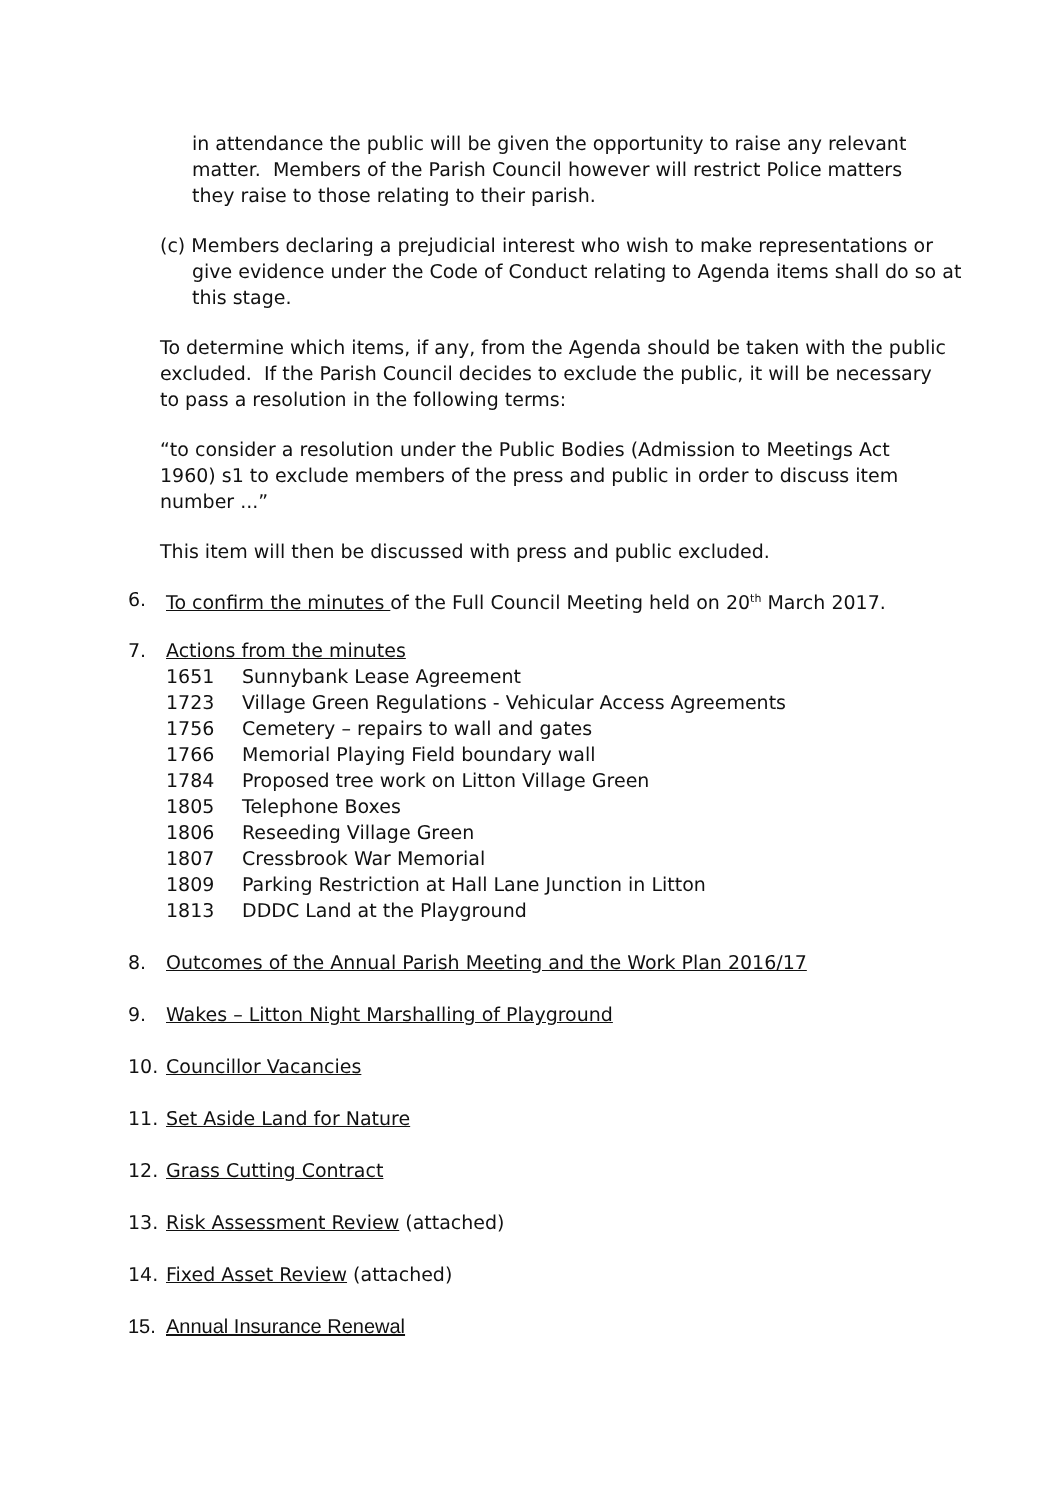in attendance the public will be given the opportunity to raise any relevant matter. Members of the Parish Council however will restrict Police matters they raise to those relating to their parish.
(c) Members declaring a prejudicial interest who wish to make representations or give evidence under the Code of Conduct relating to Agenda items shall do so at this stage.
To determine which items, if any, from the Agenda should be taken with the public excluded. If the Parish Council decides to exclude the public, it will be necessary to pass a resolution in the following terms:
“to consider a resolution under the Public Bodies (Admission to Meetings Act 1960) s1 to exclude members of the press and public in order to discuss item number ...”
This item will then be discussed with press and public excluded.
6. To confirm the minutes of the Full Council Meeting held on 20<sup>th</sup> March 2017.
7. Actions from the minutes
1651 Sunnybank Lease Agreement
1723 Village Green Regulations - Vehicular Access Agreements
1756 Cemetery – repairs to wall and gates
1766 Memorial Playing Field boundary wall
1784 Proposed tree work on Litton Village Green
1805 Telephone Boxes
1806 Reseeding Village Green
1807 Cressbrook War Memorial
1809 Parking Restriction at Hall Lane Junction in Litton
1813 DDDC Land at the Playground
8. Outcomes of the Annual Parish Meeting and the Work Plan 2016/17
9. Wakes – Litton Night Marshalling of Playground
10. Councillor Vacancies
11. Set Aside Land for Nature
12. Grass Cutting Contract
13. Risk Assessment Review (attached)
14. Fixed Asset Review (attached)
15. Annual Insurance Renewal